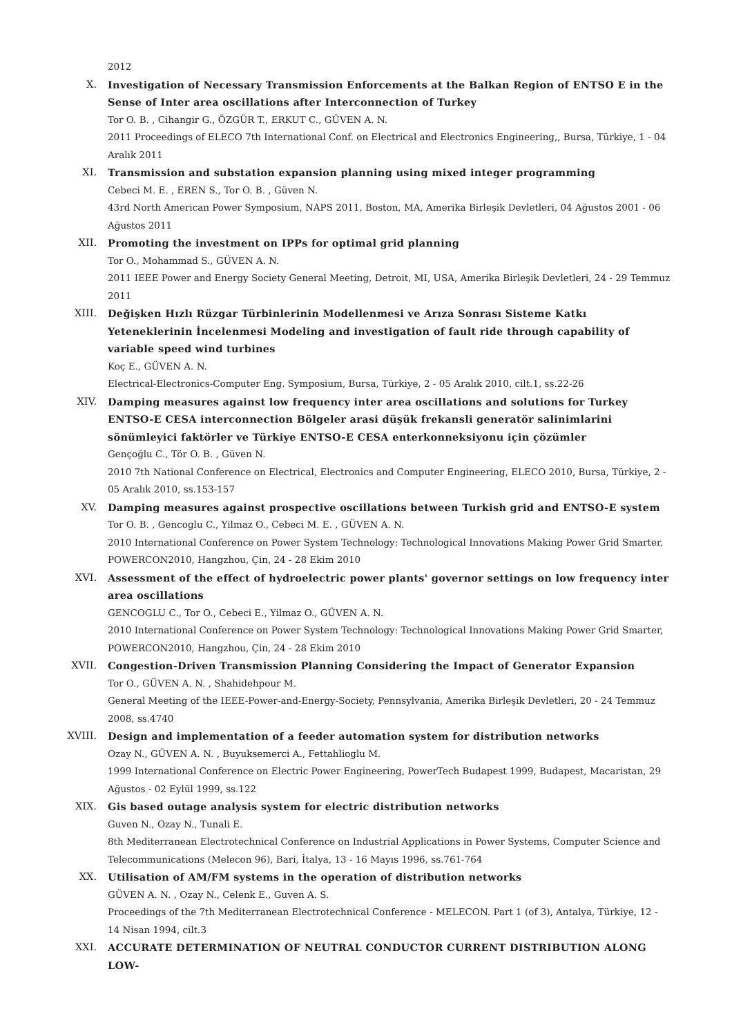2012
X. Investigation of Necessary Transmission Enforcements at the Balkan Region of ENTSO E in the Sense of Inter area oscillations after Interconnection of Turkey
Tor O. B. , Cihangir G., ÖZGÜR T., ERKUT C., GÜVEN A. N.
2011 Proceedings of ELECO 7th International Conf. on Electrical and Electronics Engineering,, Bursa, Türkiye, 1 - 04 Aralık 2011
XI. Transmission and substation expansion planning using mixed integer programming
Cebeci M. E. , EREN S., Tor O. B. , Güven N.
43rd North American Power Symposium, NAPS 2011, Boston, MA, Amerika Birleşik Devletleri, 04 Ağustos 2001 - 06 Ağustos 2011
XII. Promoting the investment on IPPs for optimal grid planning
Tor O., Mohammad S., GÜVEN A. N.
2011 IEEE Power and Energy Society General Meeting, Detroit, MI, USA, Amerika Birleşik Devletleri, 24 - 29 Temmuz 2011
XIII. Değişken Hızlı Rüzgar Türbinlerinin Modellenmesi ve Arıza Sonrası Sisteme Katkı Yeteneklerinin İncelenmesi Modeling and investigation of fault ride through capability of variable speed wind turbines
Koç E., GÜVEN A. N.
Electrical-Electronics-Computer Eng. Symposium, Bursa, Türkiye, 2 - 05 Aralık 2010, cilt.1, ss.22-26
XIV. Damping measures against low frequency inter area oscillations and solutions for Turkey ENTSO-E CESA interconnection Bölgeler arasi düşük frekansli generatör salinimlarini sönümleyici faktörler ve Türkiye ENTSO-E CESA enterkonneksiyonu için çözümler
Gençoğlu C., Tör O. B. , Güven N.
2010 7th National Conference on Electrical, Electronics and Computer Engineering, ELECO 2010, Bursa, Türkiye, 2 - 05 Aralık 2010, ss.153-157
XV. Damping measures against prospective oscillations between Turkish grid and ENTSO-E system
Tor O. B. , Gencoglu C., Yilmaz O., Cebeci M. E. , GÜVEN A. N.
2010 International Conference on Power System Technology: Technological Innovations Making Power Grid Smarter, POWERCON2010, Hangzhou, Çin, 24 - 28 Ekim 2010
XVI. Assessment of the effect of hydroelectric power plants' governor settings on low frequency inter area oscillations
GENCOGLU C., Tor O., Cebeci E., Yilmaz O., GÜVEN A. N.
2010 International Conference on Power System Technology: Technological Innovations Making Power Grid Smarter, POWERCON2010, Hangzhou, Çin, 24 - 28 Ekim 2010
XVII. Congestion-Driven Transmission Planning Considering the Impact of Generator Expansion
Tor O., GÜVEN A. N. , Shahidehpour M.
General Meeting of the IEEE-Power-and-Energy-Society, Pennsylvania, Amerika Birleşik Devletleri, 20 - 24 Temmuz 2008, ss.4740
XVIII. Design and implementation of a feeder automation system for distribution networks
Ozay N., GÜVEN A. N. , Buyuksemerci A., Fettahlioglu M.
1999 International Conference on Electric Power Engineering, PowerTech Budapest 1999, Budapest, Macaristan, 29 Ağustos - 02 Eylül 1999, ss.122
XIX. Gis based outage analysis system for electric distribution networks
Guven N., Ozay N., Tunali E.
8th Mediterranean Electrotechnical Conference on Industrial Applications in Power Systems, Computer Science and Telecommunications (Melecon 96), Bari, İtalya, 13 - 16 Mayıs 1996, ss.761-764
XX. Utilisation of AM/FM systems in the operation of distribution networks
GÜVEN A. N. , Ozay N., Celenk E., Guven A. S.
Proceedings of the 7th Mediterranean Electrotechnical Conference - MELECON. Part 1 (of 3), Antalya, Türkiye, 12 - 14 Nisan 1994, cilt.3
XXI. ACCURATE DETERMINATION OF NEUTRAL CONDUCTOR CURRENT DISTRIBUTION ALONG LOW-